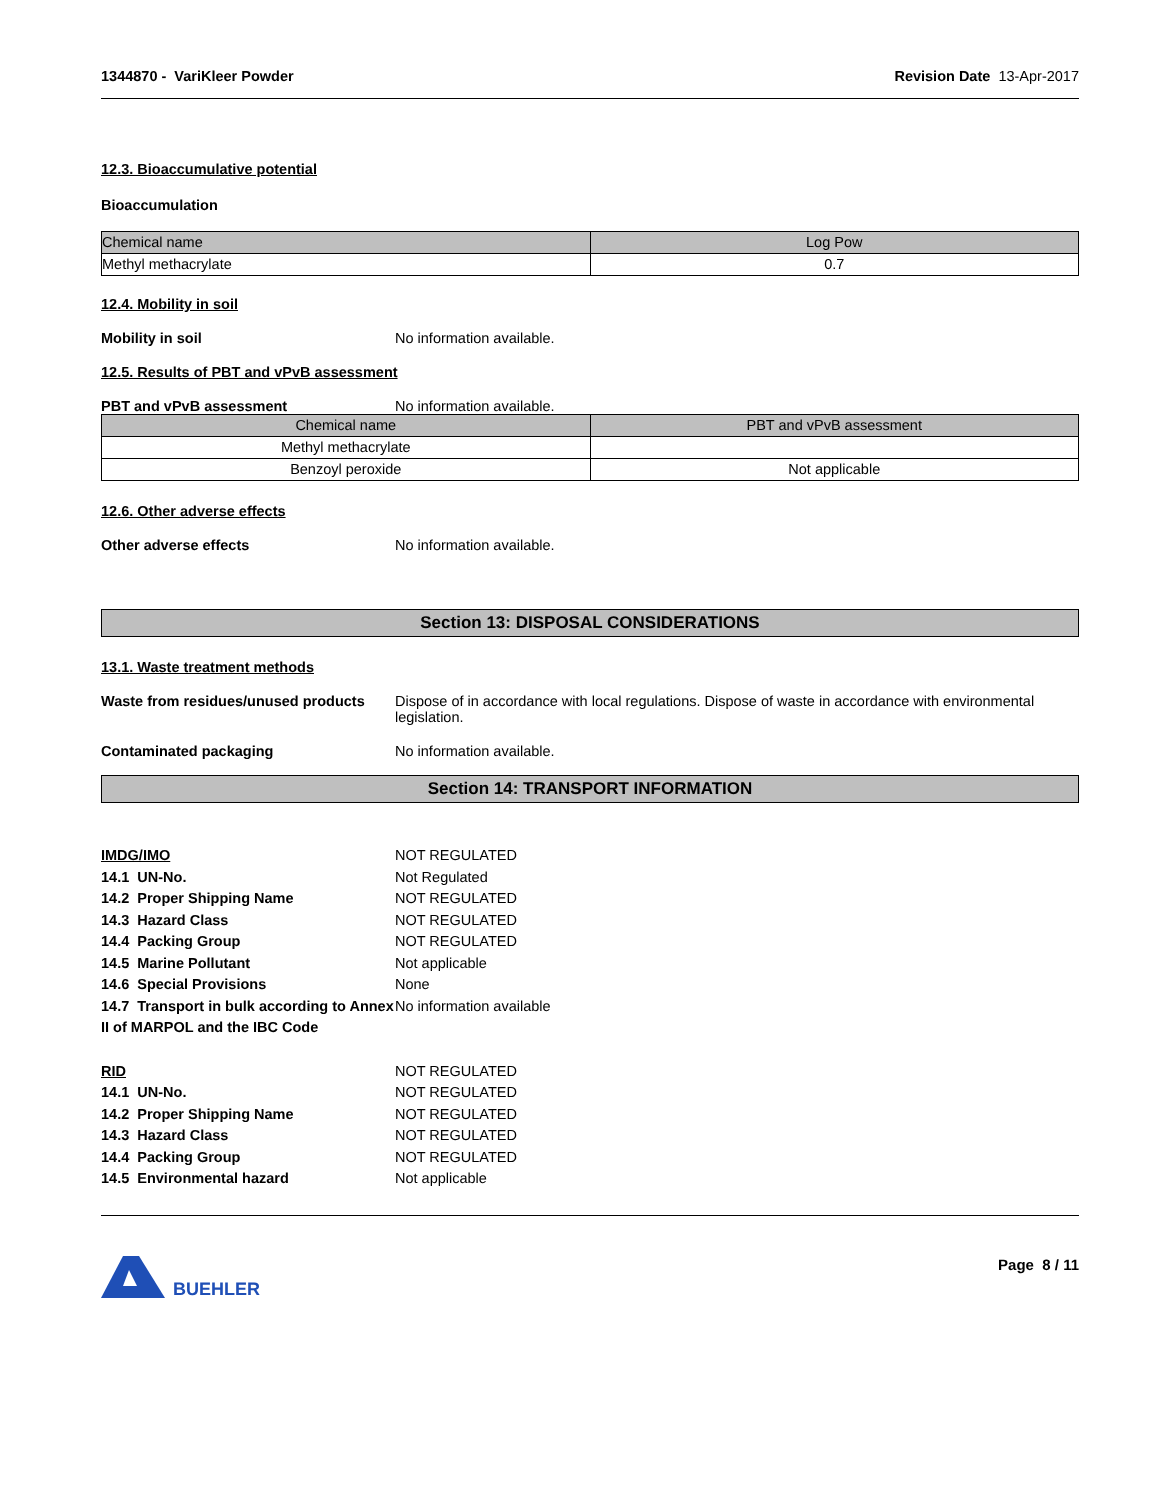1344870 - VariKleer Powder Revision Date 13-Apr-2017
12.3. Bioaccumulative potential
Bioaccumulation
| Chemical name | Log Pow |
| --- | --- |
| Methyl methacrylate | 0.7 |
12.4. Mobility in soil
Mobility in soil No information available.
12.5. Results of PBT and vPvB assessment
PBT and vPvB assessment No information available.
| Chemical name | PBT and vPvB assessment |
| --- | --- |
| Methyl methacrylate | |
| Benzoyl peroxide | Not applicable |
12.6. Other adverse effects
Other adverse effects No information available.
Section 13: DISPOSAL CONSIDERATIONS
13.1. Waste treatment methods
Waste from residues/unused products
Dispose of in accordance with local regulations. Dispose of waste in accordance with environmental legislation.
Contaminated packaging No information available.
Section 14: TRANSPORT INFORMATION
IMDG/IMO NOT REGULATED
14.1 UN-No. Not Regulated
14.2 Proper Shipping Name NOT REGULATED
14.3 Hazard Class NOT REGULATED
14.4 Packing Group NOT REGULATED
14.5 Marine Pollutant Not applicable
14.6 Special Provisions None
14.7 Transport in bulk according to Annex II of MARPOL and the IBC Code
No information available
RID NOT REGULATED
14.1 UN-No. NOT REGULATED
14.2 Proper Shipping Name NOT REGULATED
14.3 Hazard Class NOT REGULATED
14.4 Packing Group NOT REGULATED
14.5 Environmental hazard Not applicable
BUEHLER
Page 8 / 11